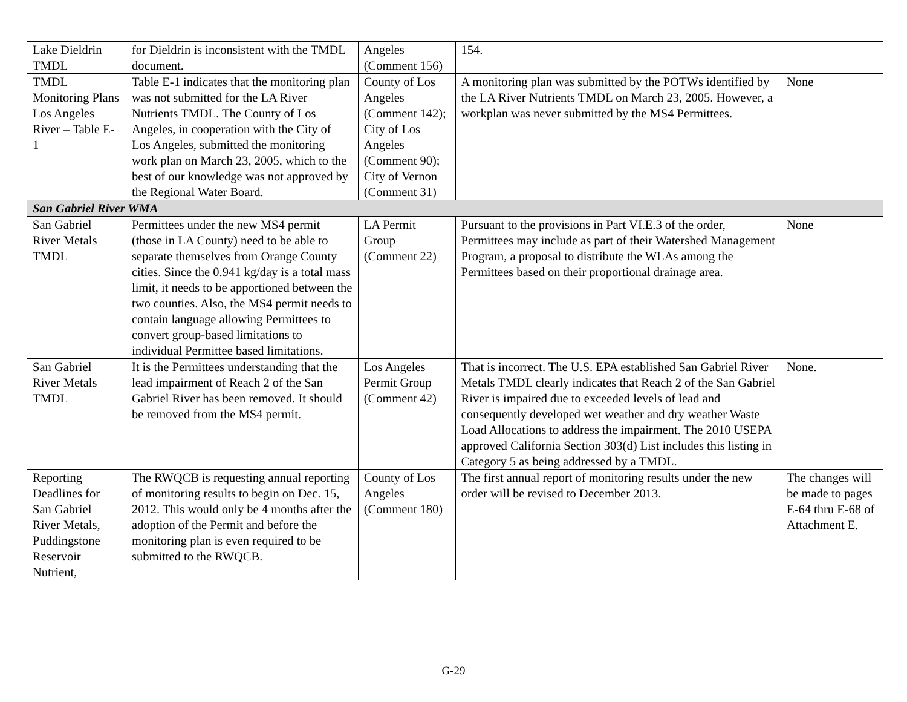| Lake Dieldrin TMDL | for Dieldrin is inconsistent with the TMDL document. | Angeles (Comment 156) | 154. | |
| TMDL Monitoring Plans Los Angeles River – Table E-1 | Table E-1 indicates that the monitoring plan was not submitted for the LA River Nutrients TMDL. The County of Los Angeles, in cooperation with the City of Los Angeles, submitted the monitoring work plan on March 23, 2005, which to the best of our knowledge was not approved by the Regional Water Board. | County of Los Angeles (Comment 142); City of Los Angeles (Comment 90); City of Vernon (Comment 31) | A monitoring plan was submitted by the POTWs identified by the LA River Nutrients TMDL on March 23, 2005. However, a workplan was never submitted by the MS4 Permittees. | None |
| San Gabriel River WMA | | | | |
| San Gabriel River Metals TMDL | Permittees under the new MS4 permit (those in LA County) need to be able to separate themselves from Orange County cities. Since the 0.941 kg/day is a total mass limit, it needs to be apportioned between the two counties. Also, the MS4 permit needs to contain language allowing Permittees to convert group-based limitations to individual Permittee based limitations. | LA Permit Group (Comment 22) | Pursuant to the provisions in Part VI.E.3 of the order, Permittees may include as part of their Watershed Management Program, a proposal to distribute the WLAs among the Permittees based on their proportional drainage area. | None |
| San Gabriel River Metals TMDL | It is the Permittees understanding that the lead impairment of Reach 2 of the San Gabriel River has been removed. It should be removed from the MS4 permit. | Los Angeles Permit Group (Comment 42) | That is incorrect. The U.S. EPA established San Gabriel River Metals TMDL clearly indicates that Reach 2 of the San Gabriel River is impaired due to exceeded levels of lead and consequently developed wet weather and dry weather Waste Load Allocations to address the impairment. The 2010 USEPA approved California Section 303(d) List includes this listing in Category 5 as being addressed by a TMDL. | None. |
| Reporting Deadlines for San Gabriel River Metals, Puddingstone Reservoir Nutrient, | The RWQCB is requesting annual reporting of monitoring results to begin on Dec. 15, 2012. This would only be 4 months after the adoption of the Permit and before the monitoring plan is even required to be submitted to the RWQCB. | County of Los Angeles (Comment 180) | The first annual report of monitoring results under the new order will be revised to December 2013. | The changes will be made to pages E-64 thru E-68 of Attachment E. |
G-29